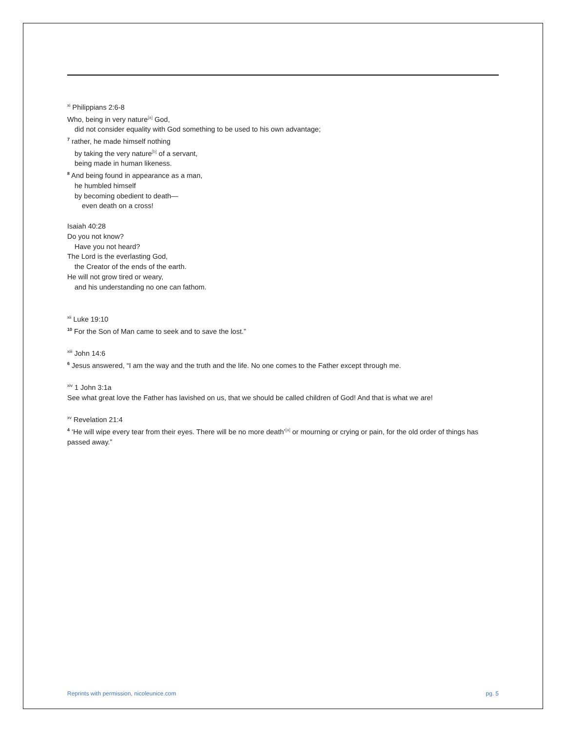<sup>xi</sup> Philippians 2:6-8
Who, being in very nature<sup>[a]</sup> God,
did not consider equality with God something to be used to his own advantage;
<sup>7</sup> rather, he made himself nothing
by taking the very nature<sup>[b]</sup> of a servant,
being made in human likeness.
<sup>8</sup> And being found in appearance as a man,
he humbled himself
by becoming obedient to death—
even death on a cross!
Isaiah 40:28
Do you not know?
Have you not heard?
The Lord is the everlasting God,
the Creator of the ends of the earth.
He will not grow tired or weary,
and his understanding no one can fathom.
<sup>xii</sup> Luke 19:10
<sup>10</sup> For the Son of Man came to seek and to save the lost.”
<sup>xiii</sup> John 14:6
<sup>6</sup> Jesus answered, “I am the way and the truth and the life. No one comes to the Father except through me.
<sup>xiv</sup> 1 John 3:1a
See what great love the Father has lavished on us, that we should be called children of God! And that is what we are!
<sup>xv</sup> Revelation 21:4
<sup>4</sup> ‘He will wipe every tear from their eyes. There will be no more death’<sup>[a]</sup> or mourning or crying or pain, for the old order of things has passed away.”
Reprints with permission, nicoleunice.com pg. 5